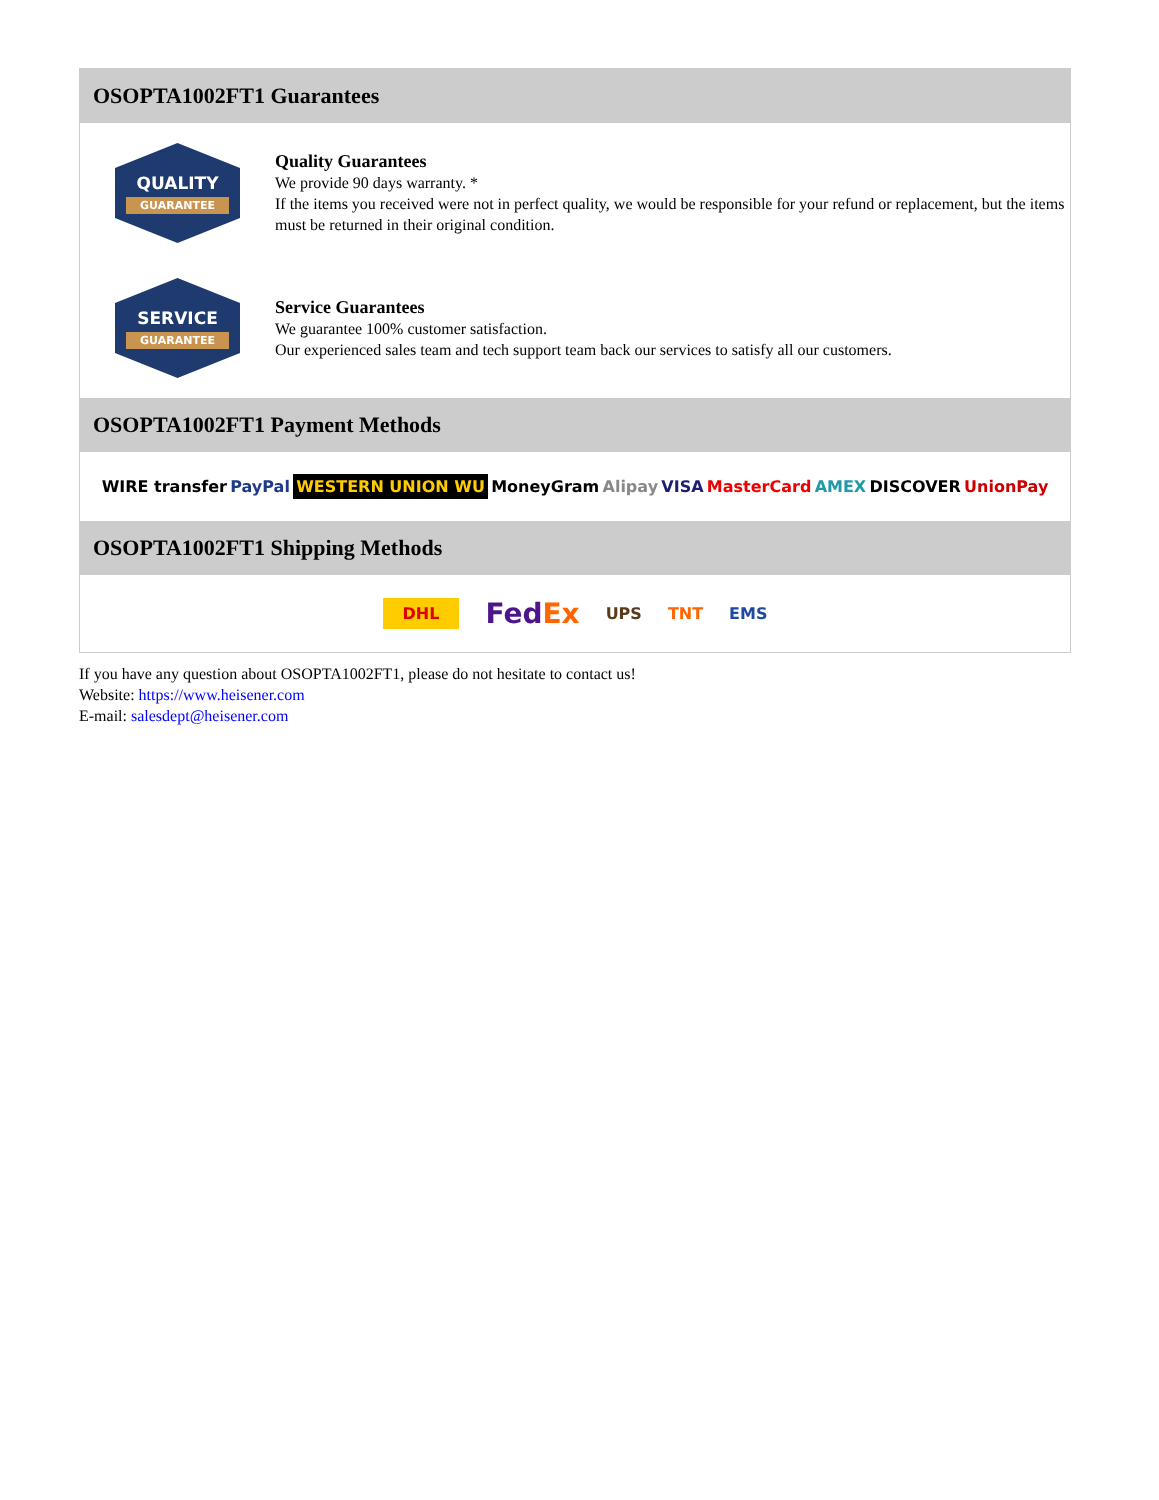OSOPTA1002FT1 Guarantees
QUALITY
GUARANTEE
Quality Guarantees
We provide 90 days warranty. *
If the items you received were not in perfect quality, we would be responsible for your refund or replacement, but the items must be returned in their original condition.
SERVICE
GUARANTEE
Service Guarantees
We guarantee 100% customer satisfaction.
Our experienced sales team and tech support team back our services to satisfy all our customers.
OSOPTA1002FT1 Payment Methods
WIRE transfer PayPal WESTERN UNION WU MoneyGram Alipay VISA MasterCard AMEX DISCOVER UnionPay
OSOPTA1002FT1 Shipping Methods
DHL FedEx UPS TNT EMS
If you have any question about OSOPTA1002FT1, please do not hesitate to contact us!
Website: https://www.heisener.com
E-mail: salesdept@heisener.com